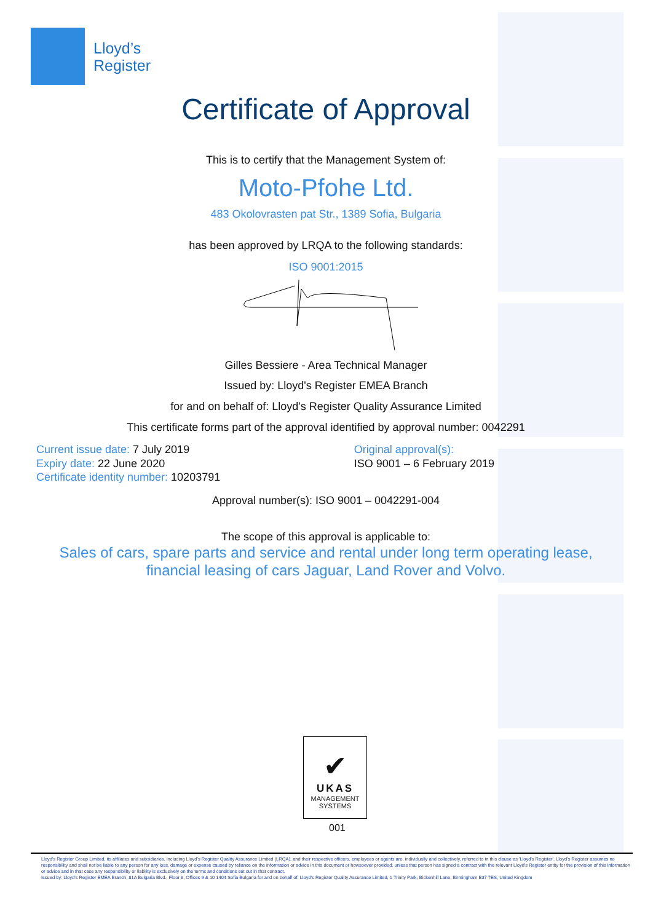Lloyd’s
Register
Certificate of Approval
This is to certify that the Management System of:
Moto-Pfohe Ltd.
483 Okolovrasten pat Str., 1389 Sofia, Bulgaria
has been approved by LRQA to the following standards:
ISO 9001:2015
Gilles Bessiere - Area Technical Manager
Issued by: Lloyd's Register EMEA Branch
for and on behalf of: Lloyd's Register Quality Assurance Limited
This certificate forms part of the approval identified by approval number: 0042291
Current issue date: 7 July 2019
Expiry date: 22 June 2020
Certificate identity number: 10203791
Original approval(s):
ISO 9001 – 6 February 2019
Approval number(s): ISO 9001 – 0042291-004
The scope of this approval is applicable to:
Sales of cars, spare parts and service and rental under long term operating lease,
financial leasing of cars Jaguar, Land Rover and Volvo.
✔
UKAS
MANAGEMENT
SYSTEMS
001
Lloyd's Register Group Limited, its affiliates and subsidiaries, including Lloyd's Register Quality Assurance Limited (LRQA), and their respective officers, employees or agents are, individually and collectively, referred to in this clause as 'Lloyd's Register'. Lloyd's Register assumes no responsibility and shall not be liable to any person for any loss, damage or expense caused by reliance on the information or advice in this document or howsoever provided, unless that person has signed a contract with the relevant Lloyd's Register entity for the provision of this information or advice and in that case any responsibility or liability is exclusively on the terms and conditions set out in that contract.
Issued by: Lloyd's Register EMEA Branch, 81A Bulgaria Blvd., Floor 8, Offices 9 & 10 1404 Sofia Bulgaria for and on behalf of: Lloyd's Register Quality Assurance Limited, 1 Trinity Park, Bickenhill Lane, Birmingham B37 7ES, United Kingdom